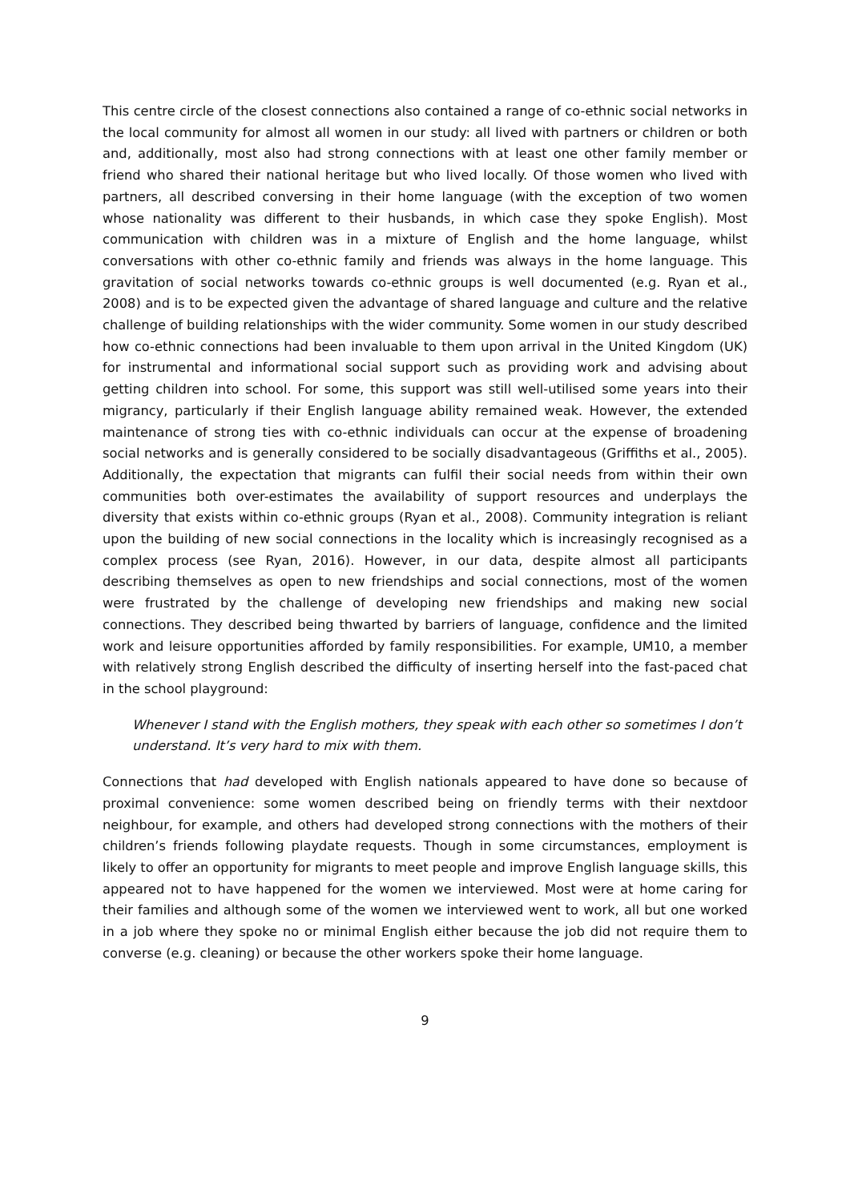This centre circle of the closest connections also contained a range of co-ethnic social networks in the local community for almost all women in our study: all lived with partners or children or both and, additionally, most also had strong connections with at least one other family member or friend who shared their national heritage but who lived locally. Of those women who lived with partners, all described conversing in their home language (with the exception of two women whose nationality was different to their husbands, in which case they spoke English). Most communication with children was in a mixture of English and the home language, whilst conversations with other co-ethnic family and friends was always in the home language. This gravitation of social networks towards co-ethnic groups is well documented (e.g. Ryan et al., 2008) and is to be expected given the advantage of shared language and culture and the relative challenge of building relationships with the wider community. Some women in our study described how co-ethnic connections had been invaluable to them upon arrival in the United Kingdom (UK) for instrumental and informational social support such as providing work and advising about getting children into school. For some, this support was still well-utilised some years into their migrancy, particularly if their English language ability remained weak. However, the extended maintenance of strong ties with co-ethnic individuals can occur at the expense of broadening social networks and is generally considered to be socially disadvantageous (Griffiths et al., 2005). Additionally, the expectation that migrants can fulfil their social needs from within their own communities both over-estimates the availability of support resources and underplays the diversity that exists within co-ethnic groups (Ryan et al., 2008). Community integration is reliant upon the building of new social connections in the locality which is increasingly recognised as a complex process (see Ryan, 2016). However, in our data, despite almost all participants describing themselves as open to new friendships and social connections, most of the women were frustrated by the challenge of developing new friendships and making new social connections. They described being thwarted by barriers of language, confidence and the limited work and leisure opportunities afforded by family responsibilities. For example, UM10, a member with relatively strong English described the difficulty of inserting herself into the fast-paced chat in the school playground:
Whenever I stand with the English mothers, they speak with each other so sometimes I don’t understand. It’s very hard to mix with them.
Connections that had developed with English nationals appeared to have done so because of proximal convenience: some women described being on friendly terms with their nextdoor neighbour, for example, and others had developed strong connections with the mothers of their children’s friends following playdate requests. Though in some circumstances, employment is likely to offer an opportunity for migrants to meet people and improve English language skills, this appeared not to have happened for the women we interviewed. Most were at home caring for their families and although some of the women we interviewed went to work, all but one worked in a job where they spoke no or minimal English either because the job did not require them to converse (e.g. cleaning) or because the other workers spoke their home language.
9